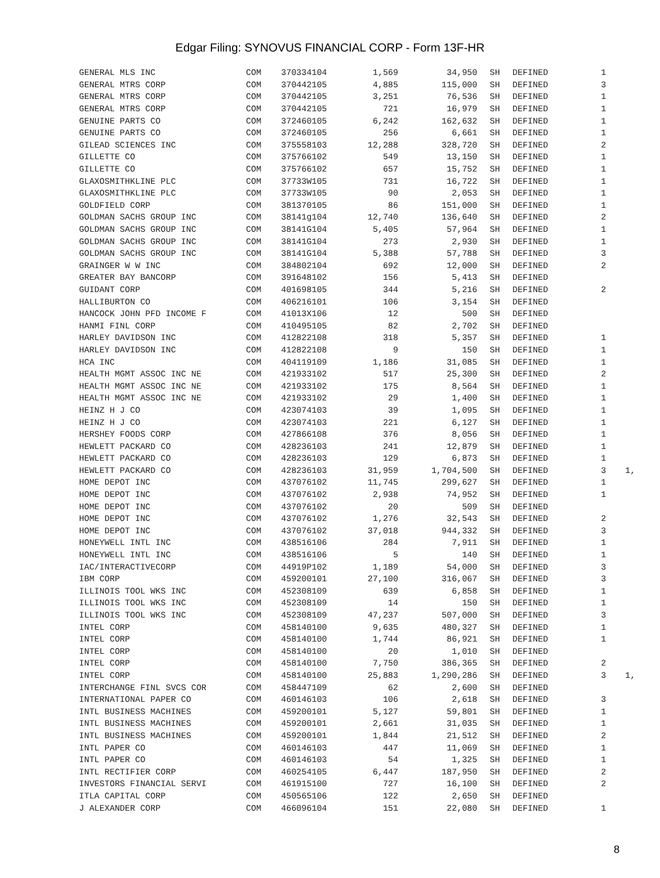Edgar Filing: SYNOVUS FINANCIAL CORP - Form 13F-HR
| GENERAL MLS INC | COM | 370334104 | 1,569 | 34,950 | SH | DEFINED | 1 | |
| GENERAL MTRS CORP | COM | 370442105 | 4,885 | 115,000 | SH | DEFINED | 3 | |
| GENERAL MTRS CORP | COM | 370442105 | 3,251 | 76,536 | SH | DEFINED | 1 | |
| GENERAL MTRS CORP | COM | 370442105 | 721 | 16,979 | SH | DEFINED | 1 | |
| GENUINE PARTS CO | COM | 372460105 | 6,242 | 162,632 | SH | DEFINED | 1 | |
| GENUINE PARTS CO | COM | 372460105 | 256 | 6,661 | SH | DEFINED | 1 | |
| GILEAD SCIENCES INC | COM | 375558103 | 12,288 | 328,720 | SH | DEFINED | 2 | |
| GILLETTE CO | COM | 375766102 | 549 | 13,150 | SH | DEFINED | 1 | |
| GILLETTE CO | COM | 375766102 | 657 | 15,752 | SH | DEFINED | 1 | |
| GLAXOSMITHKLINE PLC | COM | 37733W105 | 731 | 16,722 | SH | DEFINED | 1 | |
| GLAXOSMITHKLINE PLC | COM | 37733W105 | 90 | 2,053 | SH | DEFINED | 1 | |
| GOLDFIELD CORP | COM | 381370105 | 86 | 151,000 | SH | DEFINED | 1 | |
| GOLDMAN SACHS GROUP INC | COM | 38141g104 | 12,740 | 136,640 | SH | DEFINED | 2 | |
| GOLDMAN SACHS GROUP INC | COM | 38141G104 | 5,405 | 57,964 | SH | DEFINED | 1 | |
| GOLDMAN SACHS GROUP INC | COM | 38141G104 | 273 | 2,930 | SH | DEFINED | 1 | |
| GOLDMAN SACHS GROUP INC | COM | 38141G104 | 5,388 | 57,788 | SH | DEFINED | 3 | |
| GRAINGER W W INC | COM | 384802104 | 692 | 12,000 | SH | DEFINED | 2 | |
| GREATER BAY BANCORP | COM | 391648102 | 156 | 5,413 | SH | DEFINED | | |
| GUIDANT CORP | COM | 401698105 | 344 | 5,216 | SH | DEFINED | 2 | |
| HALLIBURTON CO | COM | 406216101 | 106 | 3,154 | SH | DEFINED | | |
| HANCOCK JOHN PFD INCOME F | COM | 41013X106 | 12 | 500 | SH | DEFINED | | |
| HANMI FINL CORP | COM | 410495105 | 82 | 2,702 | SH | DEFINED | | |
| HARLEY DAVIDSON INC | COM | 412822108 | 318 | 5,357 | SH | DEFINED | 1 | |
| HARLEY DAVIDSON INC | COM | 412822108 | 9 | 150 | SH | DEFINED | 1 | |
| HCA INC | COM | 404119109 | 1,186 | 31,085 | SH | DEFINED | 1 | |
| HEALTH MGMT ASSOC INC NE | COM | 421933102 | 517 | 25,300 | SH | DEFINED | 2 | |
| HEALTH MGMT ASSOC INC NE | COM | 421933102 | 175 | 8,564 | SH | DEFINED | 1 | |
| HEALTH MGMT ASSOC INC NE | COM | 421933102 | 29 | 1,400 | SH | DEFINED | 1 | |
| HEINZ H J CO | COM | 423074103 | 39 | 1,095 | SH | DEFINED | 1 | |
| HEINZ H J CO | COM | 423074103 | 221 | 6,127 | SH | DEFINED | 1 | |
| HERSHEY FOODS CORP | COM | 427866108 | 376 | 8,056 | SH | DEFINED | 1 | |
| HEWLETT PACKARD CO | COM | 428236103 | 241 | 12,879 | SH | DEFINED | 1 | |
| HEWLETT PACKARD CO | COM | 428236103 | 129 | 6,873 | SH | DEFINED | 1 | |
| HEWLETT PACKARD CO | COM | 428236103 | 31,959 | 1,704,500 | SH | DEFINED | 3 | 1, |
| HOME DEPOT INC | COM | 437076102 | 11,745 | 299,627 | SH | DEFINED | 1 | |
| HOME DEPOT INC | COM | 437076102 | 2,938 | 74,952 | SH | DEFINED | 1 | |
| HOME DEPOT INC | COM | 437076102 | 20 | 509 | SH | DEFINED | | |
| HOME DEPOT INC | COM | 437076102 | 1,276 | 32,543 | SH | DEFINED | 2 | |
| HOME DEPOT INC | COM | 437076102 | 37,018 | 944,332 | SH | DEFINED | 3 | |
| HONEYWELL INTL INC | COM | 438516106 | 284 | 7,911 | SH | DEFINED | 1 | |
| HONEYWELL INTL INC | COM | 438516106 | 5 | 140 | SH | DEFINED | 1 | |
| IAC/INTERACTIVECORP | COM | 44919P102 | 1,189 | 54,000 | SH | DEFINED | 3 | |
| IBM CORP | COM | 459200101 | 27,100 | 316,067 | SH | DEFINED | 3 | |
| ILLINOIS TOOL WKS INC | COM | 452308109 | 639 | 6,858 | SH | DEFINED | 1 | |
| ILLINOIS TOOL WKS INC | COM | 452308109 | 14 | 150 | SH | DEFINED | 1 | |
| ILLINOIS TOOL WKS INC | COM | 452308109 | 47,237 | 507,000 | SH | DEFINED | 3 | |
| INTEL CORP | COM | 458140100 | 9,635 | 480,327 | SH | DEFINED | 1 | |
| INTEL CORP | COM | 458140100 | 1,744 | 86,921 | SH | DEFINED | 1 | |
| INTEL CORP | COM | 458140100 | 20 | 1,010 | SH | DEFINED | | |
| INTEL CORP | COM | 458140100 | 7,750 | 386,365 | SH | DEFINED | 2 | |
| INTEL CORP | COM | 458140100 | 25,883 | 1,290,286 | SH | DEFINED | 3 | 1, |
| INTERCHANGE FINL SVCS COR | COM | 458447109 | 62 | 2,600 | SH | DEFINED | | |
| INTERNATIONAL PAPER CO | COM | 460146103 | 106 | 2,618 | SH | DEFINED | 3 | |
| INTL BUSINESS MACHINES | COM | 459200101 | 5,127 | 59,801 | SH | DEFINED | 1 | |
| INTL BUSINESS MACHINES | COM | 459200101 | 2,661 | 31,035 | SH | DEFINED | 1 | |
| INTL BUSINESS MACHINES | COM | 459200101 | 1,844 | 21,512 | SH | DEFINED | 2 | |
| INTL PAPER CO | COM | 460146103 | 447 | 11,069 | SH | DEFINED | 1 | |
| INTL PAPER CO | COM | 460146103 | 54 | 1,325 | SH | DEFINED | 1 | |
| INTL RECTIFIER CORP | COM | 460254105 | 6,447 | 187,950 | SH | DEFINED | 2 | |
| INVESTORS FINANCIAL SERVI | COM | 461915100 | 727 | 16,100 | SH | DEFINED | 2 | |
| ITLA CAPITAL CORP | COM | 450565106 | 122 | 2,650 | SH | DEFINED | | |
| J ALEXANDER CORP | COM | 466096104 | 151 | 22,080 | SH | DEFINED | 1 | |
8